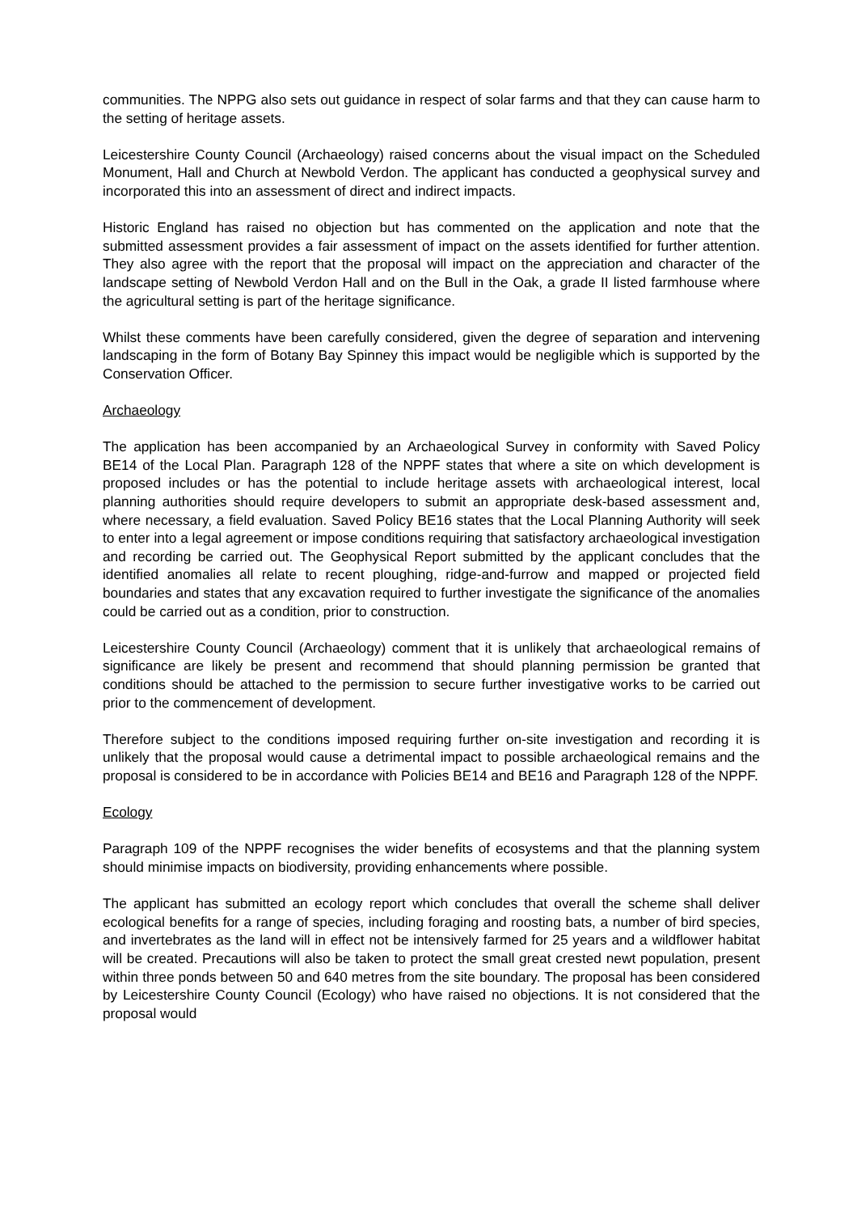communities. The NPPG also sets out guidance in respect of solar farms and that they can cause harm to the setting of heritage assets.
Leicestershire County Council (Archaeology) raised concerns about the visual impact on the Scheduled Monument, Hall and Church at Newbold Verdon. The applicant has conducted a geophysical survey and incorporated this into an assessment of direct and indirect impacts.
Historic England has raised no objection but has commented on the application and note that the submitted assessment provides a fair assessment of impact on the assets identified for further attention. They also agree with the report that the proposal will impact on the appreciation and character of the landscape setting of Newbold Verdon Hall and on the Bull in the Oak, a grade II listed farmhouse where the agricultural setting is part of the heritage significance.
Whilst these comments have been carefully considered, given the degree of separation and intervening landscaping in the form of Botany Bay Spinney this impact would be negligible which is supported by the Conservation Officer.
Archaeology
The application has been accompanied by an Archaeological Survey in conformity with Saved Policy BE14 of the Local Plan. Paragraph 128 of the NPPF states that where a site on which development is proposed includes or has the potential to include heritage assets with archaeological interest, local planning authorities should require developers to submit an appropriate desk-based assessment and, where necessary, a field evaluation. Saved Policy BE16 states that the Local Planning Authority will seek to enter into a legal agreement or impose conditions requiring that satisfactory archaeological investigation and recording be carried out. The Geophysical Report submitted by the applicant concludes that the identified anomalies all relate to recent ploughing, ridge-and-furrow and mapped or projected field boundaries and states that any excavation required to further investigate the significance of the anomalies could be carried out as a condition, prior to construction.
Leicestershire County Council (Archaeology) comment that it is unlikely that archaeological remains of significance are likely be present and recommend that should planning permission be granted that conditions should be attached to the permission to secure further investigative works to be carried out prior to the commencement of development.
Therefore subject to the conditions imposed requiring further on-site investigation and recording it is unlikely that the proposal would cause a detrimental impact to possible archaeological remains and the proposal is considered to be in accordance with Policies BE14 and BE16 and Paragraph 128 of the NPPF.
Ecology
Paragraph 109 of the NPPF recognises the wider benefits of ecosystems and that the planning system should minimise impacts on biodiversity, providing enhancements where possible.
The applicant has submitted an ecology report which concludes that overall the scheme shall deliver ecological benefits for a range of species, including foraging and roosting bats, a number of bird species, and invertebrates as the land will in effect not be intensively farmed for 25 years and a wildflower habitat will be created. Precautions will also be taken to protect the small great crested newt population, present within three ponds between 50 and 640 metres from the site boundary. The proposal has been considered by Leicestershire County Council (Ecology) who have raised no objections. It is not considered that the proposal would